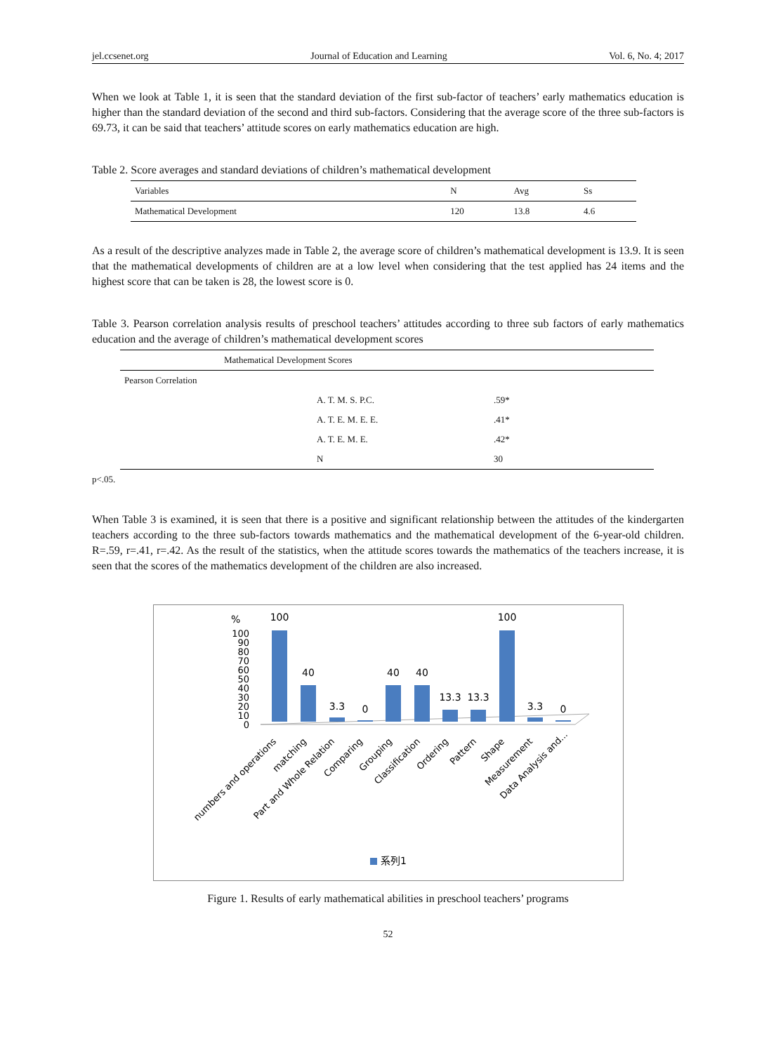jel.ccsenet.org Journal of Education and Learning Vol. 6, No. 4; 2017
When we look at Table 1, it is seen that the standard deviation of the first sub-factor of teachers’ early mathematics education is higher than the standard deviation of the second and third sub-factors. Considering that the average score of the three sub-factors is 69.73, it can be said that teachers’ attitude scores on early mathematics education are high.
Table 2. Score averages and standard deviations of children’s mathematical development
| Variables | N | Avg | Ss |
| --- | --- | --- | --- |
| Mathematical Development | 120 | 13.8 | 4.6 |
As a result of the descriptive analyzes made in Table 2, the average score of children’s mathematical development is 13.9. It is seen that the mathematical developments of children are at a low level when considering that the test applied has 24 items and the highest score that can be taken is 28, the lowest score is 0.
Table 3. Pearson correlation analysis results of preschool teachers’ attitudes according to three sub factors of early mathematics education and the average of children’s mathematical development scores
| | Mathematical Development Scores | | |
| --- | --- | --- | --- |
| Pearson Correlation | | | |
| | | A. T. M. S. P.C. | .59* |
| | | A. T. E. M. E. E. | .41* |
| | | A. T. E. M. E. | .42* |
| | | N | 30 |
p<.05.
When Table 3 is examined, it is seen that there is a positive and significant relationship between the attitudes of the kindergarten teachers according to the three sub-factors towards mathematics and the mathematical development of the 6-year-old children. R=.59, r=.41, r=.42. As the result of the statistics, when the attitude scores towards the mathematics of the teachers increase, it is seen that the scores of the mathematics development of the children are also increased.
%
100
90
80
70
60
50
40
30
20
10
0
100
40
3.3
0
40
40
13.3
13.3
100
3.3
0
numbers and operations
matching
Part and Whole Relation
Comparing
Grouping
Classification
Ordering
Pattern
Shape
Measurement
Data Analysis and...
系列1
Figure 1. Results of early mathematical abilities in preschool teachers’ programs
52